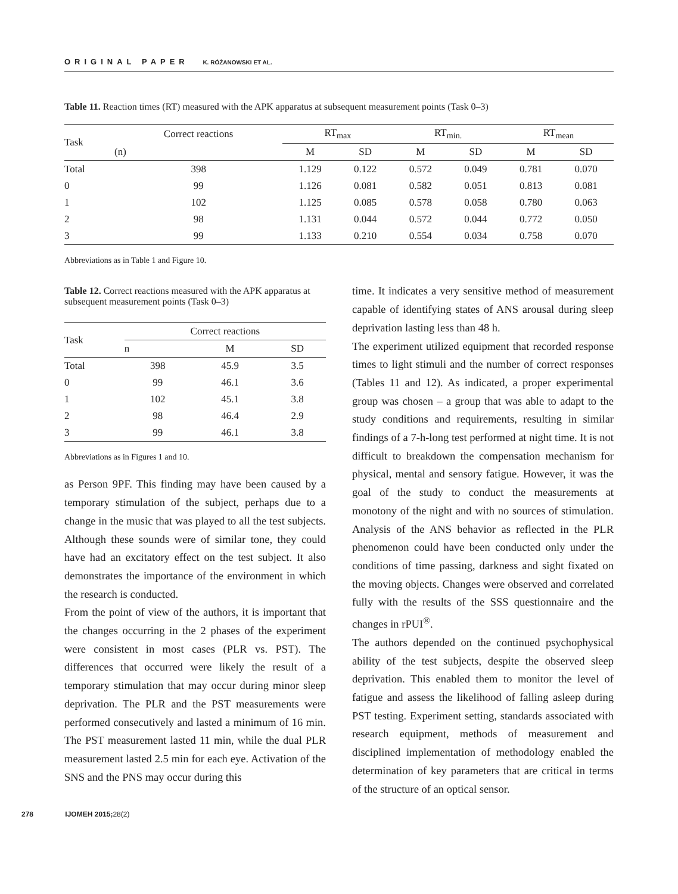ORIGINAL PAPER K. RÓŻANOWSKI ET AL.
Table 11. Reaction times (RT) measured with the APK apparatus at subsequent measurement points (Task 0–3)
| Task | Correct reactions | RT<sub>max</sub> | | RT<sub>min.</sub> | | RT<sub>mean</sub> | |
| --- | --- | --- | --- | --- | --- | --- | --- |
| | (n) | M | SD | M | SD | M | SD |
| Total | 398 | 1.129 | 0.122 | 0.572 | 0.049 | 0.781 | 0.070 |
| 0 | 99 | 1.126 | 0.081 | 0.582 | 0.051 | 0.813 | 0.081 |
| 1 | 102 | 1.125 | 0.085 | 0.578 | 0.058 | 0.780 | 0.063 |
| 2 | 98 | 1.131 | 0.044 | 0.572 | 0.044 | 0.772 | 0.050 |
| 3 | 99 | 1.133 | 0.210 | 0.554 | 0.034 | 0.758 | 0.070 |
Abbreviations as in Table 1 and Figure 10.
Table 12. Correct reactions measured with the APK apparatus at subsequent measurement points (Task 0–3)
| Task | Correct reactions | | |
| --- | --- | --- | --- |
| | n | M | SD |
| Total | 398 | 45.9 | 3.5 |
| 0 | 99 | 46.1 | 3.6 |
| 1 | 102 | 45.1 | 3.8 |
| 2 | 98 | 46.4 | 2.9 |
| 3 | 99 | 46.1 | 3.8 |
Abbreviations as in Figures 1 and 10.
as Person 9PF. This finding may have been caused by a temporary stimulation of the subject, perhaps due to a change in the music that was played to all the test subjects. Although these sounds were of similar tone, they could have had an excitatory effect on the test subject. It also demonstrates the importance of the environment in which the research is conducted.
From the point of view of the authors, it is important that the changes occurring in the 2 phases of the experiment were consistent in most cases (PLR vs. PST). The differences that occurred were likely the result of a temporary stimulation that may occur during minor sleep deprivation. The PLR and the PST measurements were performed consecutively and lasted a minimum of 16 min. The PST measurement lasted 11 min, while the dual PLR measurement lasted 2.5 min for each eye. Activation of the SNS and the PNS may occur during this
time. It indicates a very sensitive method of measurement capable of identifying states of ANS arousal during sleep deprivation lasting less than 48 h.
The experiment utilized equipment that recorded response times to light stimuli and the number of correct responses (Tables 11 and 12). As indicated, a proper experimental group was chosen – a group that was able to adapt to the study conditions and requirements, resulting in similar findings of a 7-h-long test performed at night time. It is not difficult to breakdown the compensation mechanism for physical, mental and sensory fatigue. However, it was the goal of the study to conduct the measurements at monotony of the night and with no sources of stimulation. Analysis of the ANS behavior as reflected in the PLR phenomenon could have been conducted only under the conditions of time passing, darkness and sight fixated on the moving objects. Changes were observed and correlated fully with the results of the SSS questionnaire and the changes in rPUI<sup>®</sup>.
The authors depended on the continued psychophysical ability of the test subjects, despite the observed sleep deprivation. This enabled them to monitor the level of fatigue and assess the likelihood of falling asleep during PST testing. Experiment setting, standards associated with research equipment, methods of measurement and disciplined implementation of methodology enabled the determination of key parameters that are critical in terms of the structure of an optical sensor.
278 IJOMEH 2015;28(2)